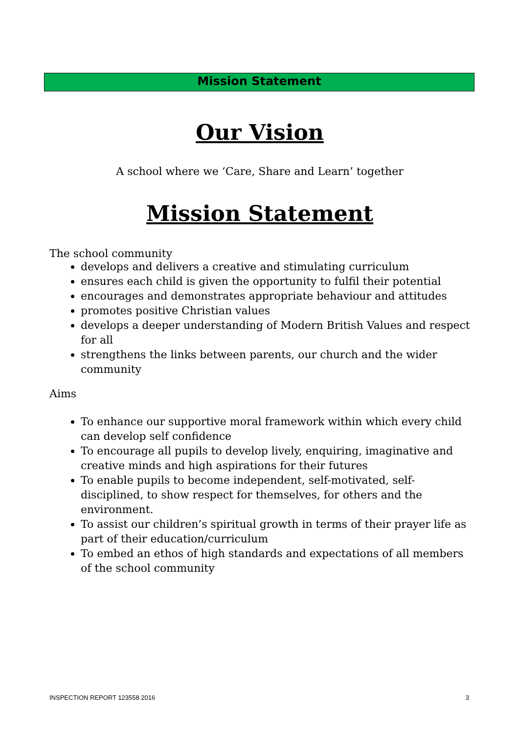Mission Statement
Our Vision
A school where we ‘Care, Share and Learn’ together
Mission Statement
The school community
develops and delivers a creative and stimulating curriculum
ensures each child is given the opportunity to fulfil their potential
encourages and demonstrates appropriate behaviour and attitudes
promotes positive Christian values
develops a deeper understanding of Modern British Values and respect for all
strengthens the links between parents, our church and the wider community
Aims
To enhance our supportive moral framework within which every child can develop self confidence
To encourage all pupils to develop lively, enquiring, imaginative and creative minds and high aspirations for their futures
To enable pupils to become independent, self-motivated, self-disciplined, to show respect for themselves, for others and the environment.
To assist our children’s spiritual growth in terms of their prayer life as part of their education/curriculum
To embed an ethos of high standards and expectations of all members of the school community
INSPECTION REPORT 123558 2016 3